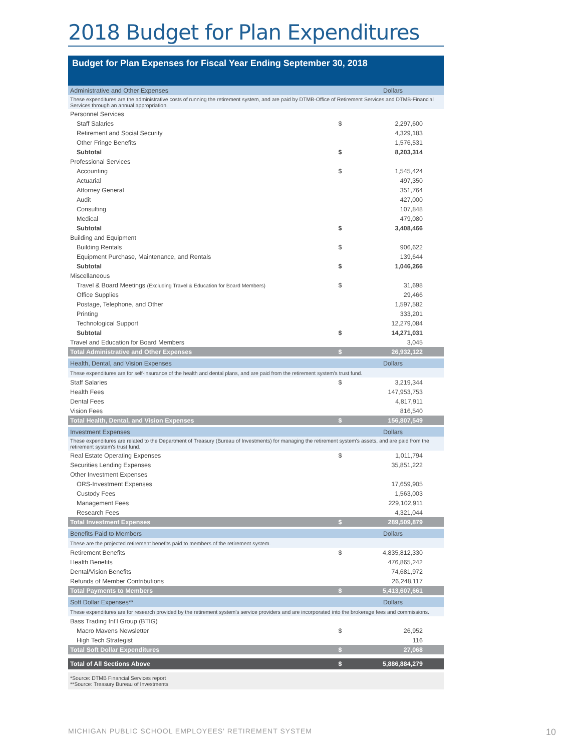2018 Budget for Plan Expenditures
Budget for Plan Expenses for Fiscal Year Ending September 30, 2018
| Administrative and Other Expenses | | Dollars |
| These expenditures are the administrative costs of running the retirement system, and are paid by DTMB-Office of Retirement Services and DTMB-Financial Services through an annual appropriation. | | |
| Personnel Services | | |
| Staff Salaries | $ | 2,297,600 |
| Retirement and Social Security | | 4,329,183 |
| Other Fringe Benefits | | 1,576,531 |
| Subtotal | $ | 8,203,314 |
| Professional Services | | |
| Accounting | $ | 1,545,424 |
| Actuarial | | 497,350 |
| Attorney General | | 351,764 |
| Audit | | 427,000 |
| Consulting | | 107,848 |
| Medical | | 479,080 |
| Subtotal | $ | 3,408,466 |
| Building and Equipment | | |
| Building Rentals | $ | 906,622 |
| Equipment Purchase, Maintenance, and Rentals | | 139,644 |
| Subtotal | $ | 1,046,266 |
| Miscellaneous | | |
| Travel & Board Meetings (Excluding Travel & Education for Board Members) | $ | 31,698 |
| Office Supplies | | 29,466 |
| Postage, Telephone, and Other | | 1,597,582 |
| Printing | | 333,201 |
| Technological Support | | 12,279,084 |
| Subtotal | $ | 14,271,031 |
| Travel and Education for Board Members | | 3,045 |
| Total Administrative and Other Expenses | $ | 26,932,122 |
| Health, Dental, and Vision Expenses | | Dollars |
| These expenditures are for self-insurance of the health and dental plans, and are paid from the retirement system's trust fund. | | |
| Staff Salaries | $ | 3,219,344 |
| Health Fees | | 147,953,753 |
| Dental Fees | | 4,817,911 |
| Vision Fees | | 816,540 |
| Total Health, Dental, and Vision Expenses | $ | 156,807,549 |
| Investment Expenses | | Dollars |
| These expenditures are related to the Department of Treasury (Bureau of Investments) for managing the retirement system's assets, and are paid from the retirement system's trust fund. | | |
| Real Estate Operating Expenses | $ | 1,011,794 |
| Securities Lending Expenses | | 35,851,222 |
| Other Investment Expenses | | |
| ORS-Investment Expenses | | 17,659,905 |
| Custody Fees | | 1,563,003 |
| Management Fees | | 229,102,911 |
| Research Fees | | 4,321,044 |
| Total Investment Expenses | $ | 289,509,879 |
| Benefits Paid to Members | | Dollars |
| These are the projected retirement benefits paid to members of the retirement system. | | |
| Retirement Benefits | $ | 4,835,812,330 |
| Health Benefits | | 476,865,242 |
| Dental/Vision Benefits | | 74,681,972 |
| Refunds of Member Contributions | | 26,248,117 |
| Total Payments to Members | $ | 5,413,607,661 |
| Soft Dollar Expenses** | | Dollars |
| These expenditures are for research provided by the retirement system's service providers and are incorporated into the brokerage fees and commissions. | | |
| Bass Trading Int'l Group (BTIG) | | |
| Macro Mavens Newsletter | $ | 26,952 |
| High Tech Strategist | | 116 |
| Total Soft Dollar Expenditures | $ | 27,068 |
| Total of All Sections Above | $ | 5,886,884,279 |
*Source: DTMB Financial Services report
**Source: Treasury Bureau of Investments
MICHIGAN PUBLIC SCHOOL EMPLOYEES' RETIREMENT SYSTEM
10